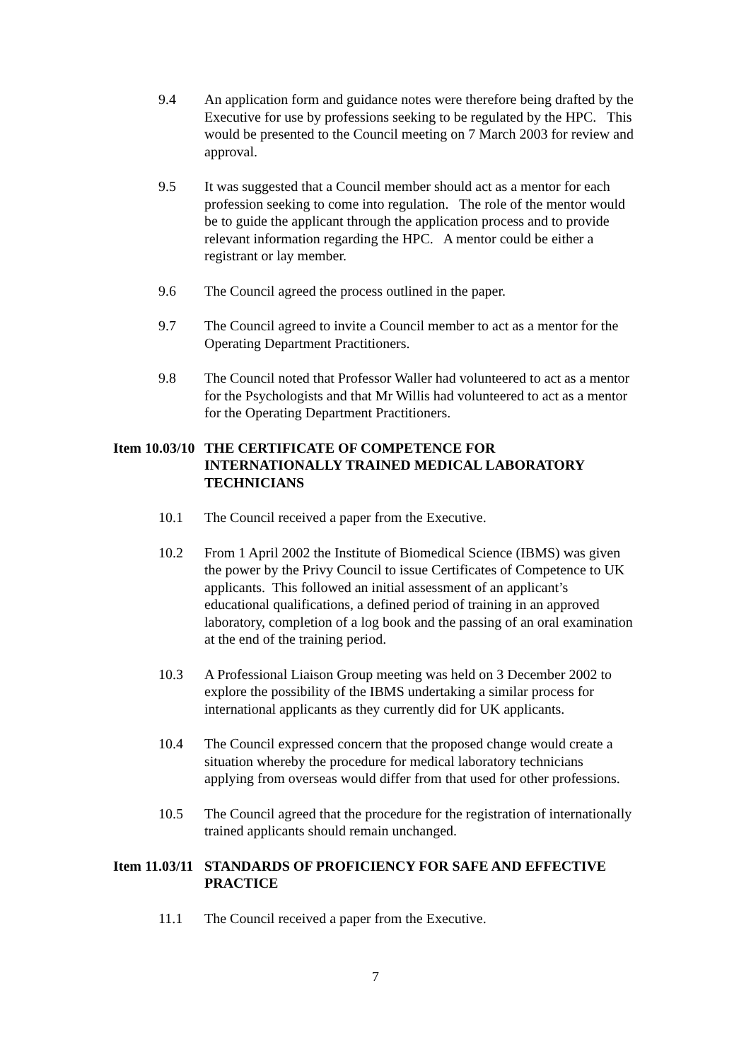9.4 An application form and guidance notes were therefore being drafted by the Executive for use by professions seeking to be regulated by the HPC. This would be presented to the Council meeting on 7 March 2003 for review and approval.
9.5 It was suggested that a Council member should act as a mentor for each profession seeking to come into regulation. The role of the mentor would be to guide the applicant through the application process and to provide relevant information regarding the HPC. A mentor could be either a registrant or lay member.
9.6 The Council agreed the process outlined in the paper.
9.7 The Council agreed to invite a Council member to act as a mentor for the Operating Department Practitioners.
9.8 The Council noted that Professor Waller had volunteered to act as a mentor for the Psychologists and that Mr Willis had volunteered to act as a mentor for the Operating Department Practitioners.
Item 10.03/10
THE CERTIFICATE OF COMPETENCE FOR INTERNATIONALLY TRAINED MEDICAL LABORATORY TECHNICIANS
10.1 The Council received a paper from the Executive.
10.2 From 1 April 2002 the Institute of Biomedical Science (IBMS) was given the power by the Privy Council to issue Certificates of Competence to UK applicants. This followed an initial assessment of an applicant’s educational qualifications, a defined period of training in an approved laboratory, completion of a log book and the passing of an oral examination at the end of the training period.
10.3 A Professional Liaison Group meeting was held on 3 December 2002 to explore the possibility of the IBMS undertaking a similar process for international applicants as they currently did for UK applicants.
10.4 The Council expressed concern that the proposed change would create a situation whereby the procedure for medical laboratory technicians applying from overseas would differ from that used for other professions.
10.5 The Council agreed that the procedure for the registration of internationally trained applicants should remain unchanged.
Item 11.03/11
STANDARDS OF PROFICIENCY FOR SAFE AND EFFECTIVE PRACTICE
11.1 The Council received a paper from the Executive.
7